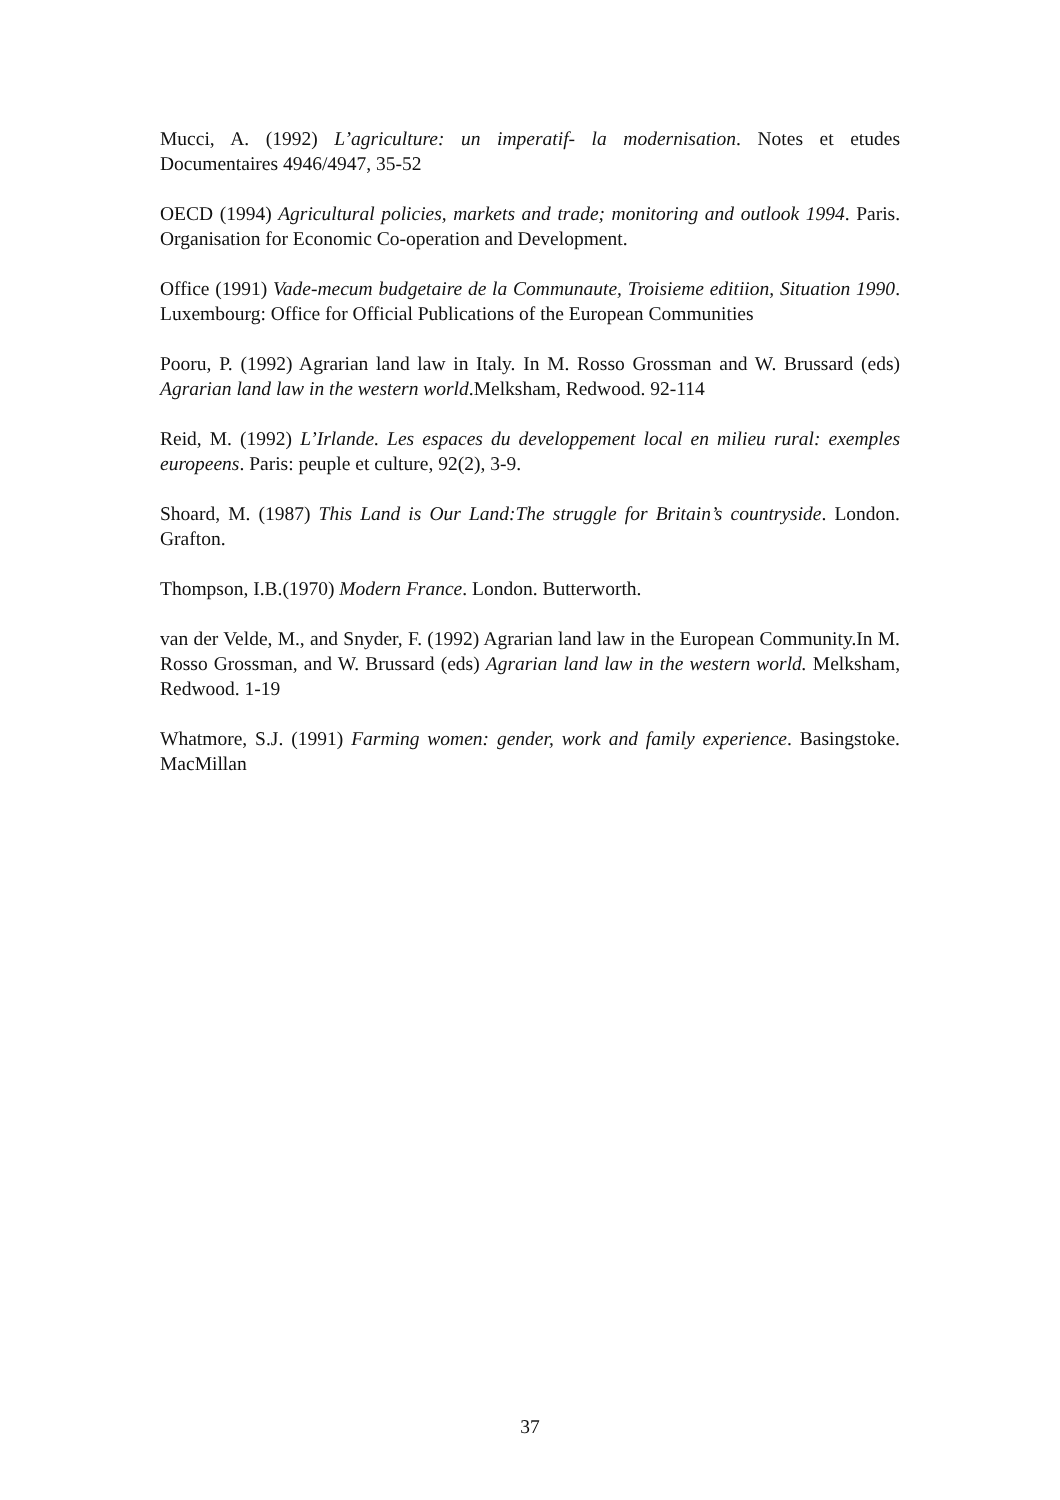Mucci, A. (1992) L’agriculture: un imperatif- la modernisation. Notes et etudes Documentaires 4946/4947, 35-52
OECD (1994) Agricultural policies, markets and trade; monitoring and outlook 1994. Paris. Organisation for Economic Co-operation and Development.
Office (1991) Vade-mecum budgetaire de la Communaute, Troisieme editiion, Situation 1990. Luxembourg: Office for Official Publications of the European Communities
Pooru, P. (1992) Agrarian land law in Italy. In M. Rosso Grossman and W. Brussard (eds) Agrarian land law in the western world.Melksham, Redwood. 92-114
Reid, M. (1992) L’Irlande. Les espaces du developpement local en milieu rural: exemples europeens. Paris: peuple et culture, 92(2), 3-9.
Shoard, M. (1987) This Land is Our Land:The struggle for Britain’s countryside. London. Grafton.
Thompson, I.B.(1970) Modern France. London. Butterworth.
van der Velde, M., and Snyder, F. (1992) Agrarian land law in the European Community.In M. Rosso Grossman, and W. Brussard (eds) Agrarian land law in the western world. Melksham, Redwood. 1-19
Whatmore, S.J. (1991) Farming women: gender, work and family experience. Basingstoke. MacMillan
37